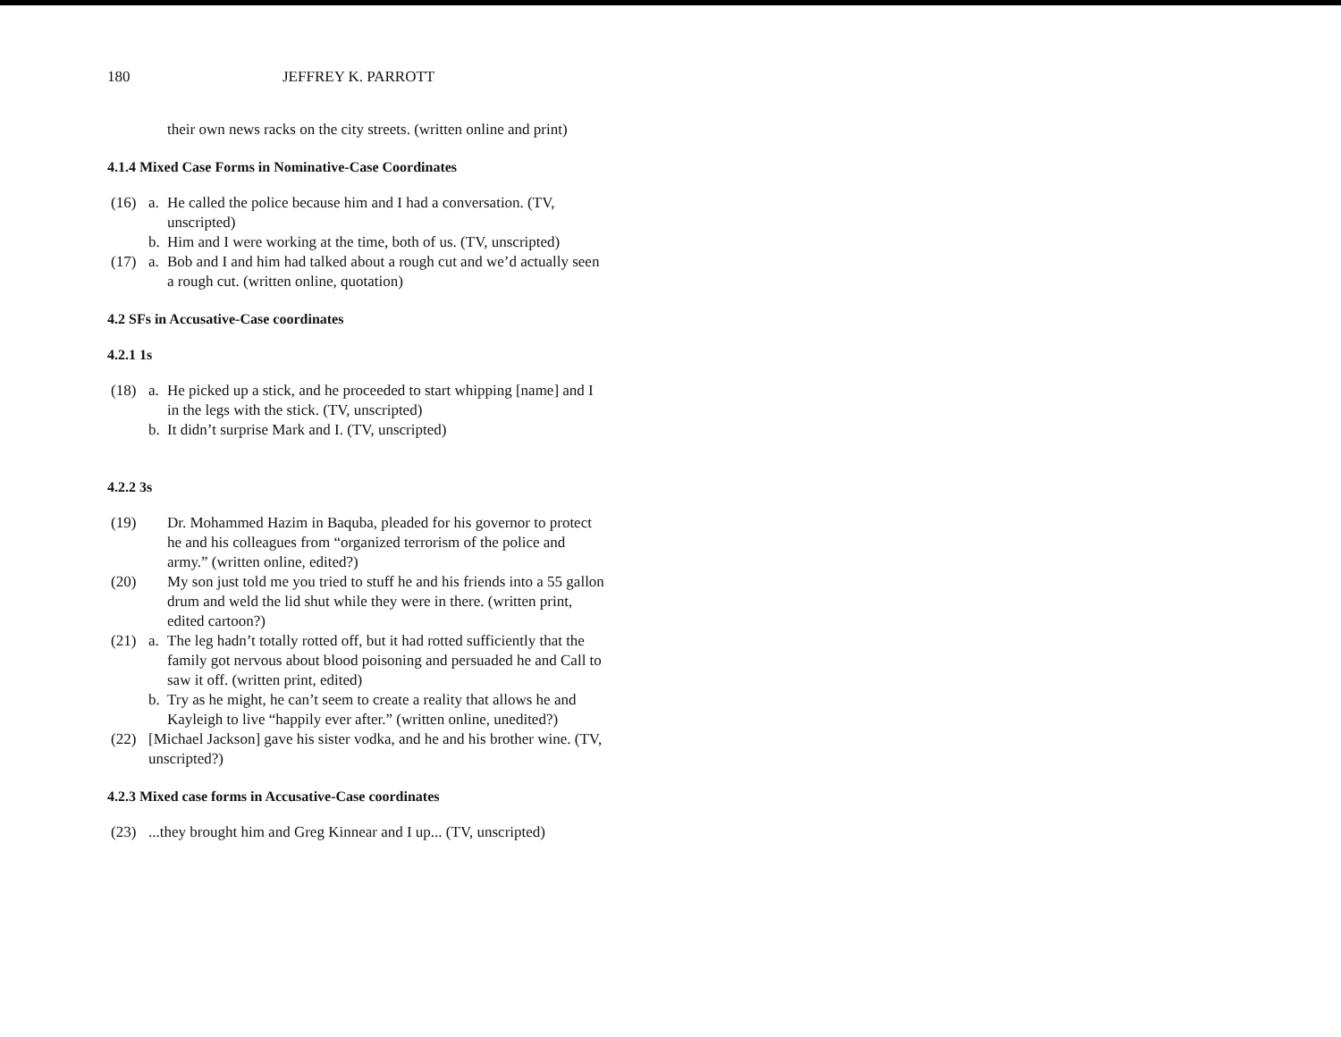180 JEFFREY K. PARROTT
their own news racks on the city streets. (written online and print)
4.1.4 Mixed Case Forms in Nominative-Case Coordinates
(16) a. He called the police because him and I had a conversation. (TV, unscripted)
b. Him and I were working at the time, both of us. (TV, unscripted)
(17) a. Bob and I and him had talked about a rough cut and we’d actually seen a rough cut. (written online, quotation)
4.2 SFs in Accusative-Case coordinates
4.2.1 1s
(18) a. He picked up a stick, and he proceeded to start whipping [name] and I in the legs with the stick. (TV, unscripted)
b. It didn’t surprise Mark and I. (TV, unscripted)
4.2.2 3s
(19) Dr. Mohammed Hazim in Baquba, pleaded for his governor to protect he and his colleagues from “organized terrorism of the police and army.” (written online, edited?)
(20) My son just told me you tried to stuff he and his friends into a 55 gallon drum and weld the lid shut while they were in there. (written print, edited cartoon?)
(21) a. The leg hadn’t totally rotted off, but it had rotted sufficiently that the family got nervous about blood poisoning and persuaded he and Call to saw it off. (written print, edited)
b. Try as he might, he can’t seem to create a reality that allows he and Kayleigh to live “happily ever after.” (written online, unedited?)
(22) [Michael Jackson] gave his sister vodka, and he and his brother wine. (TV, unscripted?)
4.2.3 Mixed case forms in Accusative-Case coordinates
(23)...they brought him and Greg Kinnear and I up... (TV, unscripted)